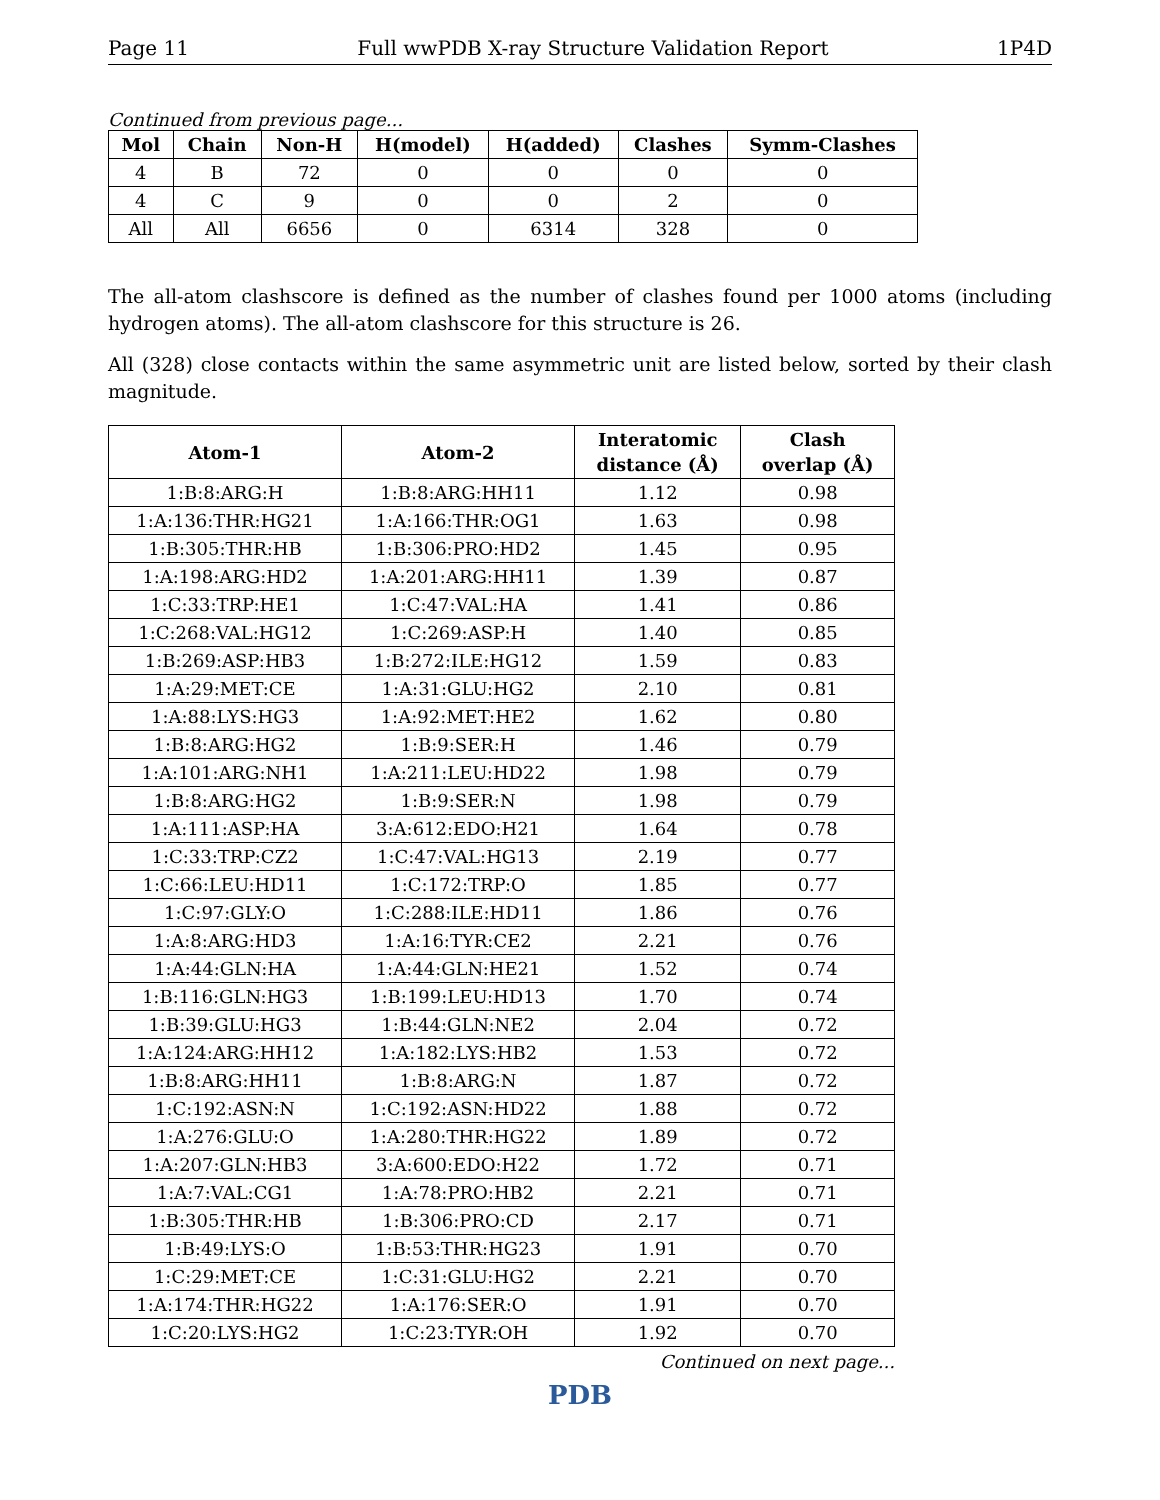Page 11 Full wwPDB X-ray Structure Validation Report 1P4D
Continued from previous page...
| Mol | Chain | Non-H | H(model) | H(added) | Clashes | Symm-Clashes |
| --- | --- | --- | --- | --- | --- | --- |
| 4 | B | 72 | 0 | 0 | 0 | 0 |
| 4 | C | 9 | 0 | 0 | 2 | 0 |
| All | All | 6656 | 0 | 6314 | 328 | 0 |
The all-atom clashscore is defined as the number of clashes found per 1000 atoms (including hydrogen atoms). The all-atom clashscore for this structure is 26.
All (328) close contacts within the same asymmetric unit are listed below, sorted by their clash magnitude.
| Atom-1 | Atom-2 | Interatomic distance (Å) | Clash overlap (Å) |
| --- | --- | --- | --- |
| 1:B:8:ARG:H | 1:B:8:ARG:HH11 | 1.12 | 0.98 |
| 1:A:136:THR:HG21 | 1:A:166:THR:OG1 | 1.63 | 0.98 |
| 1:B:305:THR:HB | 1:B:306:PRO:HD2 | 1.45 | 0.95 |
| 1:A:198:ARG:HD2 | 1:A:201:ARG:HH11 | 1.39 | 0.87 |
| 1:C:33:TRP:HE1 | 1:C:47:VAL:HA | 1.41 | 0.86 |
| 1:C:268:VAL:HG12 | 1:C:269:ASP:H | 1.40 | 0.85 |
| 1:B:269:ASP:HB3 | 1:B:272:ILE:HG12 | 1.59 | 0.83 |
| 1:A:29:MET:CE | 1:A:31:GLU:HG2 | 2.10 | 0.81 |
| 1:A:88:LYS:HG3 | 1:A:92:MET:HE2 | 1.62 | 0.80 |
| 1:B:8:ARG:HG2 | 1:B:9:SER:H | 1.46 | 0.79 |
| 1:A:101:ARG:NH1 | 1:A:211:LEU:HD22 | 1.98 | 0.79 |
| 1:B:8:ARG:HG2 | 1:B:9:SER:N | 1.98 | 0.79 |
| 1:A:111:ASP:HA | 3:A:612:EDO:H21 | 1.64 | 0.78 |
| 1:C:33:TRP:CZ2 | 1:C:47:VAL:HG13 | 2.19 | 0.77 |
| 1:C:66:LEU:HD11 | 1:C:172:TRP:O | 1.85 | 0.77 |
| 1:C:97:GLY:O | 1:C:288:ILE:HD11 | 1.86 | 0.76 |
| 1:A:8:ARG:HD3 | 1:A:16:TYR:CE2 | 2.21 | 0.76 |
| 1:A:44:GLN:HA | 1:A:44:GLN:HE21 | 1.52 | 0.74 |
| 1:B:116:GLN:HG3 | 1:B:199:LEU:HD13 | 1.70 | 0.74 |
| 1:B:39:GLU:HG3 | 1:B:44:GLN:NE2 | 2.04 | 0.72 |
| 1:A:124:ARG:HH12 | 1:A:182:LYS:HB2 | 1.53 | 0.72 |
| 1:B:8:ARG:HH11 | 1:B:8:ARG:N | 1.87 | 0.72 |
| 1:C:192:ASN:N | 1:C:192:ASN:HD22 | 1.88 | 0.72 |
| 1:A:276:GLU:O | 1:A:280:THR:HG22 | 1.89 | 0.72 |
| 1:A:207:GLN:HB3 | 3:A:600:EDO:H22 | 1.72 | 0.71 |
| 1:A:7:VAL:CG1 | 1:A:78:PRO:HB2 | 2.21 | 0.71 |
| 1:B:305:THR:HB | 1:B:306:PRO:CD | 2.17 | 0.71 |
| 1:B:49:LYS:O | 1:B:53:THR:HG23 | 1.91 | 0.70 |
| 1:C:29:MET:CE | 1:C:31:GLU:HG2 | 2.21 | 0.70 |
| 1:A:174:THR:HG22 | 1:A:176:SER:O | 1.91 | 0.70 |
| 1:C:20:LYS:HG2 | 1:C:23:TYR:OH | 1.92 | 0.70 |
Continued on next page...
PDB